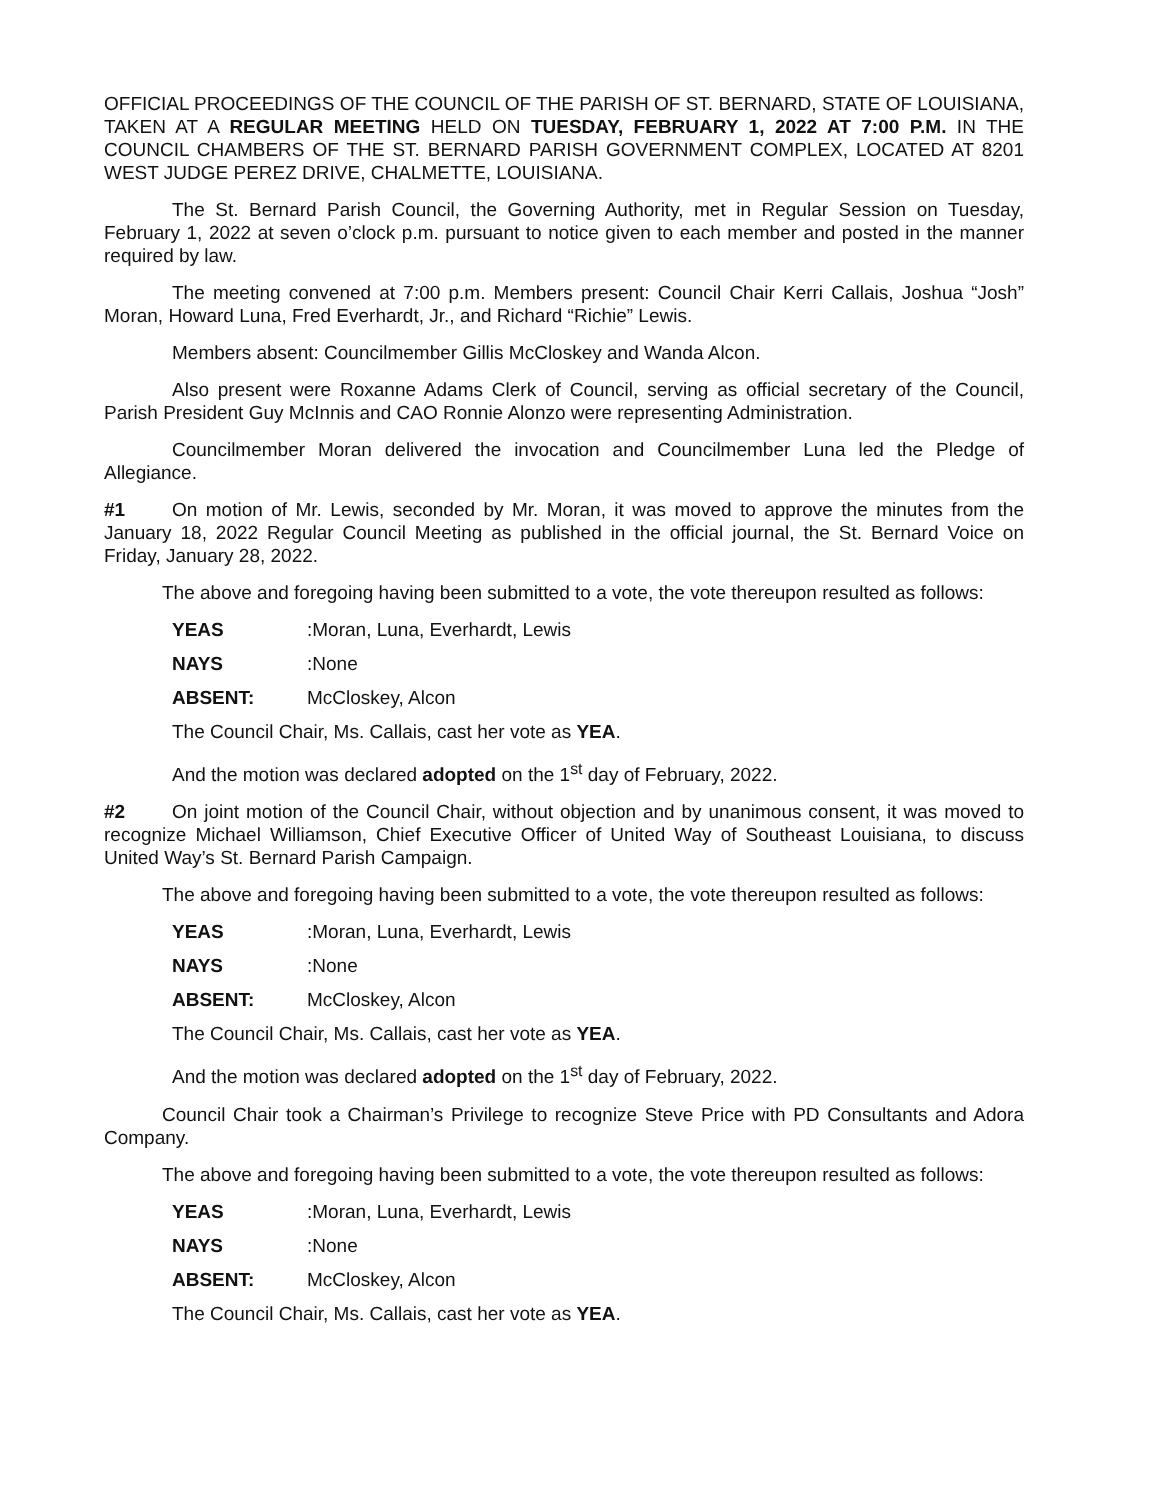OFFICIAL PROCEEDINGS OF THE COUNCIL OF THE PARISH OF ST. BERNARD, STATE OF LOUISIANA, TAKEN AT A REGULAR MEETING HELD ON TUESDAY, FEBRUARY 1, 2022 AT 7:00 P.M. IN THE COUNCIL CHAMBERS OF THE ST. BERNARD PARISH GOVERNMENT COMPLEX, LOCATED AT 8201 WEST JUDGE PEREZ DRIVE, CHALMETTE, LOUISIANA.
The St. Bernard Parish Council, the Governing Authority, met in Regular Session on Tuesday, February 1, 2022 at seven o’clock p.m. pursuant to notice given to each member and posted in the manner required by law.
The meeting convened at 7:00 p.m. Members present: Council Chair Kerri Callais, Joshua “Josh” Moran, Howard Luna, Fred Everhardt, Jr., and Richard “Richie” Lewis.
Members absent: Councilmember Gillis McCloskey and Wanda Alcon.
Also present were Roxanne Adams Clerk of Council, serving as official secretary of the Council, Parish President Guy McInnis and CAO Ronnie Alonzo were representing Administration.
Councilmember Moran delivered the invocation and Councilmember Luna led the Pledge of Allegiance.
#1 On motion of Mr. Lewis, seconded by Mr. Moran, it was moved to approve the minutes from the January 18, 2022 Regular Council Meeting as published in the official journal, the St. Bernard Voice on Friday, January 28, 2022.
The above and foregoing having been submitted to a vote, the vote thereupon resulted as follows:
YEAS: Moran, Luna, Everhardt, Lewis
NAYS: None
ABSENT: McCloskey, Alcon
The Council Chair, Ms. Callais, cast her vote as YEA.
And the motion was declared adopted on the 1<sup>st</sup> day of February, 2022.
#2 On joint motion of the Council Chair, without objection and by unanimous consent, it was moved to recognize Michael Williamson, Chief Executive Officer of United Way of Southeast Louisiana, to discuss United Way’s St. Bernard Parish Campaign.
The above and foregoing having been submitted to a vote, the vote thereupon resulted as follows:
YEAS: Moran, Luna, Everhardt, Lewis
NAYS: None
ABSENT: McCloskey, Alcon
The Council Chair, Ms. Callais, cast her vote as YEA.
And the motion was declared adopted on the 1<sup>st</sup> day of February, 2022.
Council Chair took a Chairman’s Privilege to recognize Steve Price with PD Consultants and Adora Company.
The above and foregoing having been submitted to a vote, the vote thereupon resulted as follows:
YEAS: Moran, Luna, Everhardt, Lewis
NAYS: None
ABSENT: McCloskey, Alcon
The Council Chair, Ms. Callais, cast her vote as YEA.